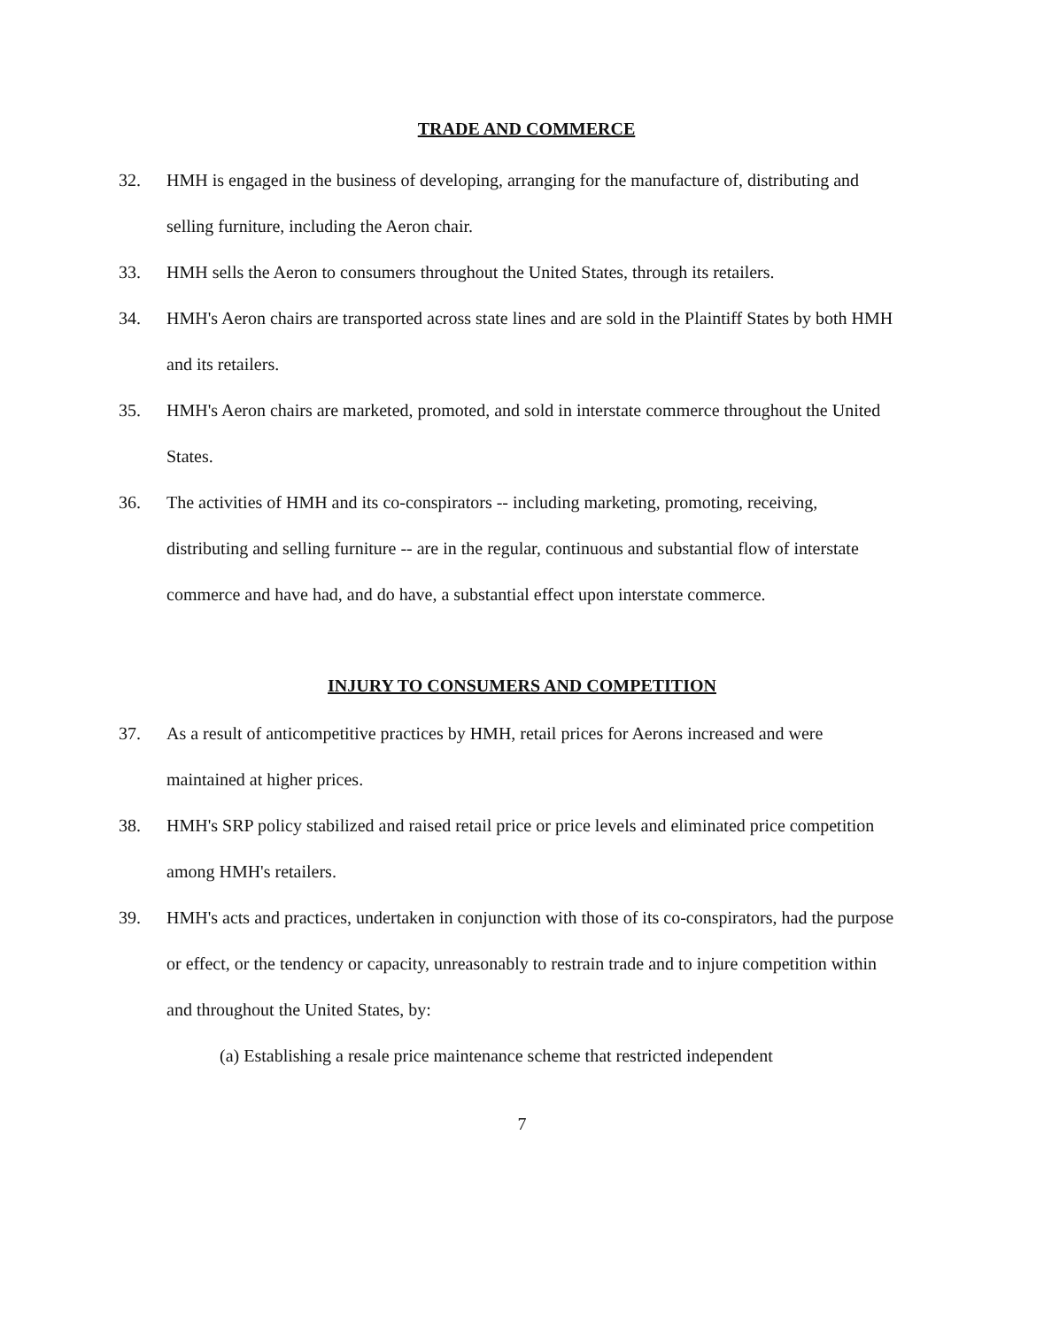TRADE AND COMMERCE
32. HMH is engaged in the business of developing, arranging for the manufacture of, distributing and selling furniture, including the Aeron chair.
33. HMH sells the Aeron to consumers throughout the United States, through its retailers.
34. HMH's Aeron chairs are transported across state lines and are sold in the Plaintiff States by both HMH and its retailers.
35. HMH's Aeron chairs are marketed, promoted, and sold in interstate commerce throughout the United States.
36. The activities of HMH and its co-conspirators -- including marketing, promoting, receiving, distributing and selling furniture -- are in the regular, continuous and substantial flow of interstate commerce and have had, and do have, a substantial effect upon interstate commerce.
INJURY TO CONSUMERS AND COMPETITION
37. As a result of anticompetitive practices by HMH, retail prices for Aerons increased and were maintained at higher prices.
38. HMH's SRP policy stabilized and raised retail price or price levels and eliminated price competition among HMH's retailers.
39. HMH's acts and practices, undertaken in conjunction with those of its co-conspirators, had the purpose or effect, or the tendency or capacity, unreasonably to restrain trade and to injure competition within and throughout the United States, by:
(a) Establishing a resale price maintenance scheme that restricted independent
7